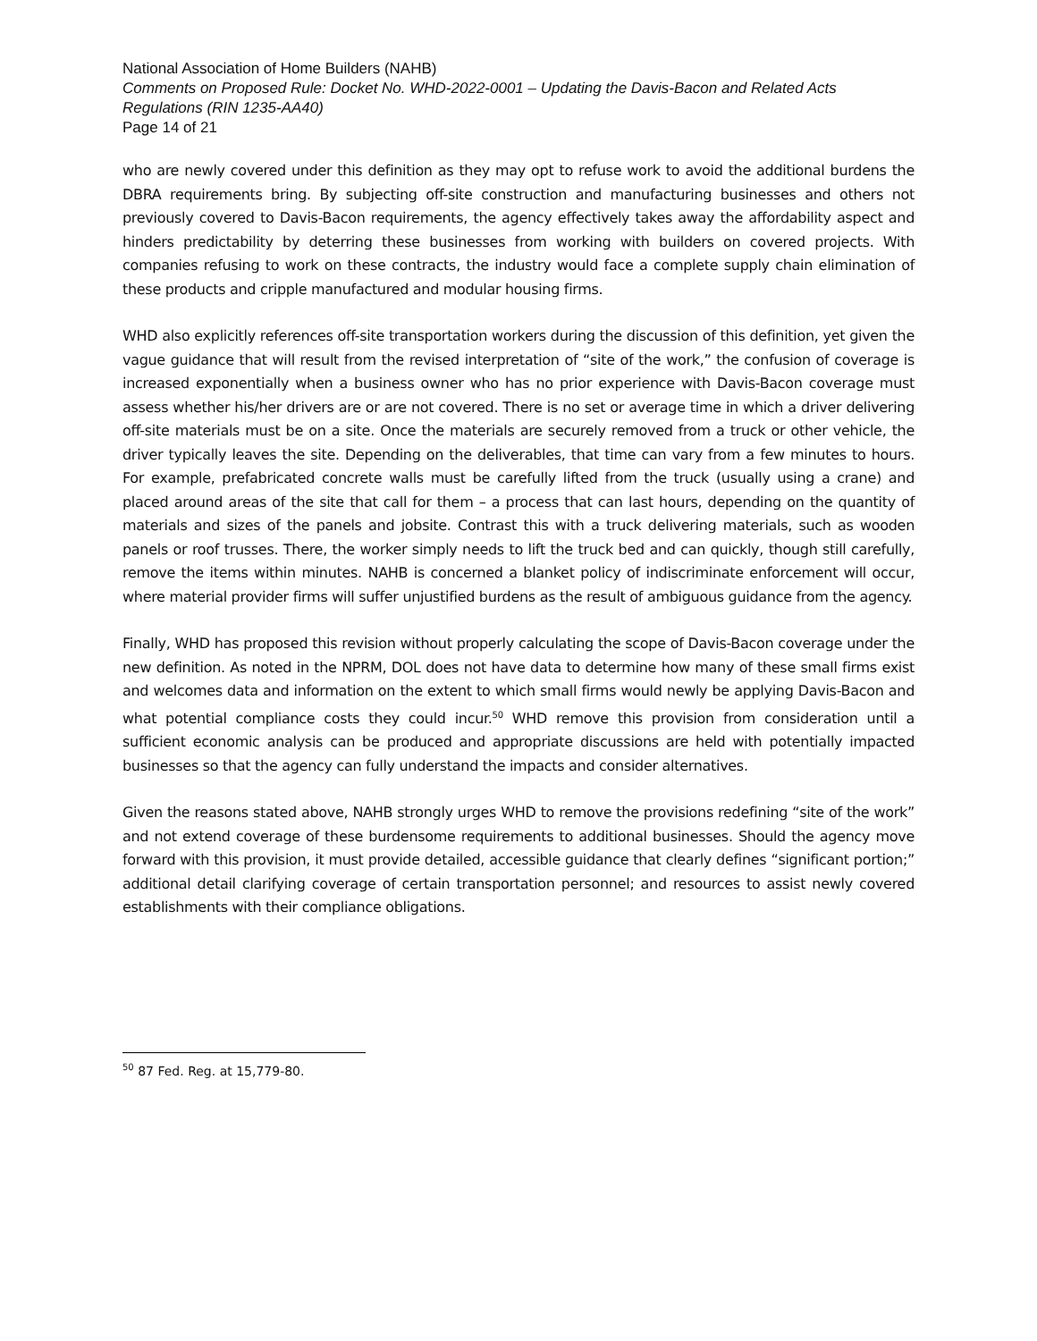National Association of Home Builders (NAHB)
Comments on Proposed Rule: Docket No. WHD-2022-0001 – Updating the Davis-Bacon and Related Acts Regulations (RIN 1235-AA40)
Page 14 of 21
who are newly covered under this definition as they may opt to refuse work to avoid the additional burdens the DBRA requirements bring. By subjecting off-site construction and manufacturing businesses and others not previously covered to Davis-Bacon requirements, the agency effectively takes away the affordability aspect and hinders predictability by deterring these businesses from working with builders on covered projects. With companies refusing to work on these contracts, the industry would face a complete supply chain elimination of these products and cripple manufactured and modular housing firms.
WHD also explicitly references off-site transportation workers during the discussion of this definition, yet given the vague guidance that will result from the revised interpretation of “site of the work,” the confusion of coverage is increased exponentially when a business owner who has no prior experience with Davis-Bacon coverage must assess whether his/her drivers are or are not covered. There is no set or average time in which a driver delivering off-site materials must be on a site. Once the materials are securely removed from a truck or other vehicle, the driver typically leaves the site. Depending on the deliverables, that time can vary from a few minutes to hours. For example, prefabricated concrete walls must be carefully lifted from the truck (usually using a crane) and placed around areas of the site that call for them – a process that can last hours, depending on the quantity of materials and sizes of the panels and jobsite. Contrast this with a truck delivering materials, such as wooden panels or roof trusses. There, the worker simply needs to lift the truck bed and can quickly, though still carefully, remove the items within minutes. NAHB is concerned a blanket policy of indiscriminate enforcement will occur, where material provider firms will suffer unjustified burdens as the result of ambiguous guidance from the agency.
Finally, WHD has proposed this revision without properly calculating the scope of Davis-Bacon coverage under the new definition. As noted in the NPRM, DOL does not have data to determine how many of these small firms exist and welcomes data and information on the extent to which small firms would newly be applying Davis-Bacon and what potential compliance costs they could incur.<sup>50</sup> WHD remove this provision from consideration until a sufficient economic analysis can be produced and appropriate discussions are held with potentially impacted businesses so that the agency can fully understand the impacts and consider alternatives.
Given the reasons stated above, NAHB strongly urges WHD to remove the provisions redefining “site of the work” and not extend coverage of these burdensome requirements to additional businesses. Should the agency move forward with this provision, it must provide detailed, accessible guidance that clearly defines “significant portion;” additional detail clarifying coverage of certain transportation personnel; and resources to assist newly covered establishments with their compliance obligations.
<sup>50</sup> 87 Fed. Reg. at 15,779-80.